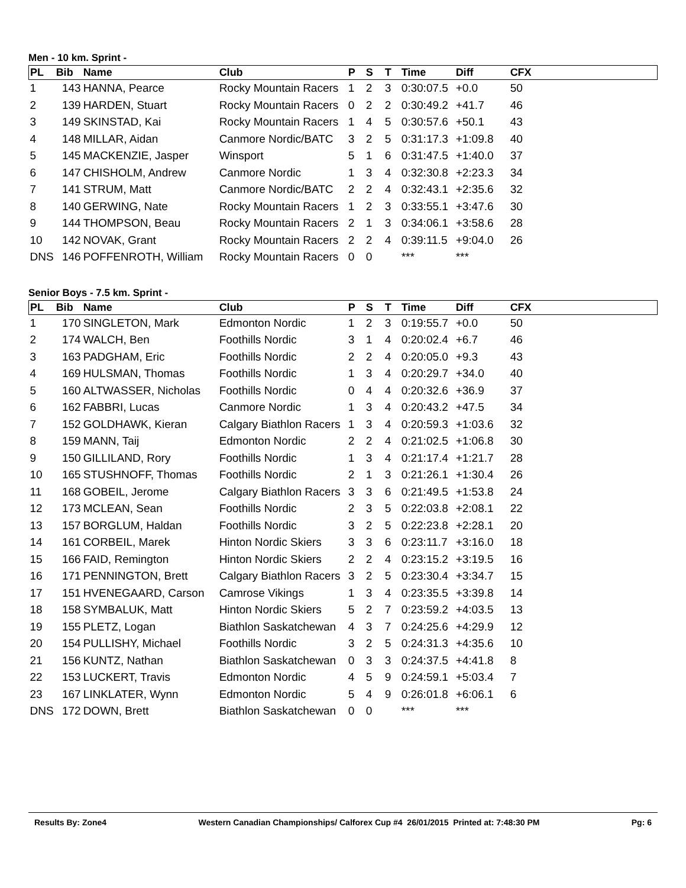Men - 10 km. Sprint -
| PL | Bib | Name | Club | P | S | T | Time | Diff | CFX |
| --- | --- | --- | --- | --- | --- | --- | --- | --- | --- |
| 1 | 143 | HANNA, Pearce | Rocky Mountain Racers | 1 | 2 | 3 | 0:30:07.5 | +0.0 | 50 |
| 2 | 139 | HARDEN, Stuart | Rocky Mountain Racers | 0 | 2 | 2 | 0:30:49.2 | +41.7 | 46 |
| 3 | 149 | SKINSTAD, Kai | Rocky Mountain Racers | 1 | 4 | 5 | 0:30:57.6 | +50.1 | 43 |
| 4 | 148 | MILLAR, Aidan | Canmore Nordic/BATC | 3 | 2 | 5 | 0:31:17.3 | +1:09.8 | 40 |
| 5 | 145 | MACKENZIE, Jasper | Winsport | 5 | 1 | 6 | 0:31:47.5 | +1:40.0 | 37 |
| 6 | 147 | CHISHOLM, Andrew | Canmore Nordic | 1 | 3 | 4 | 0:32:30.8 | +2:23.3 | 34 |
| 7 | 141 | STRUM, Matt | Canmore Nordic/BATC | 2 | 2 | 4 | 0:32:43.1 | +2:35.6 | 32 |
| 8 | 140 | GERWING, Nate | Rocky Mountain Racers | 1 | 2 | 3 | 0:33:55.1 | +3:47.6 | 30 |
| 9 | 144 | THOMPSON, Beau | Rocky Mountain Racers | 2 | 1 | 3 | 0:34:06.1 | +3:58.6 | 28 |
| 10 | 142 | NOVAK, Grant | Rocky Mountain Racers | 2 | 2 | 4 | 0:39:11.5 | +9:04.0 | 26 |
| DNS | 146 | POFFENROTH, William | Rocky Mountain Racers | 0 | 0 | | *** | *** | |
Senior Boys - 7.5 km. Sprint -
| PL | Bib | Name | Club | P | S | T | Time | Diff | CFX |
| --- | --- | --- | --- | --- | --- | --- | --- | --- | --- |
| 1 | 170 | SINGLETON, Mark | Edmonton Nordic | 1 | 2 | 3 | 0:19:55.7 | +0.0 | 50 |
| 2 | 174 | WALCH, Ben | Foothills Nordic | 3 | 1 | 4 | 0:20:02.4 | +6.7 | 46 |
| 3 | 163 | PADGHAM, Eric | Foothills Nordic | 2 | 2 | 4 | 0:20:05.0 | +9.3 | 43 |
| 4 | 169 | HULSMAN, Thomas | Foothills Nordic | 1 | 3 | 4 | 0:20:29.7 | +34.0 | 40 |
| 5 | 160 | ALTWASSER, Nicholas | Foothills Nordic | 0 | 4 | 4 | 0:20:32.6 | +36.9 | 37 |
| 6 | 162 | FABBRI, Lucas | Canmore Nordic | 1 | 3 | 4 | 0:20:43.2 | +47.5 | 34 |
| 7 | 152 | GOLDHAWK, Kieran | Calgary Biathlon Racers | 1 | 3 | 4 | 0:20:59.3 | +1:03.6 | 32 |
| 8 | 159 | MANN, Taij | Edmonton Nordic | 2 | 2 | 4 | 0:21:02.5 | +1:06.8 | 30 |
| 9 | 150 | GILLILAND, Rory | Foothills Nordic | 1 | 3 | 4 | 0:21:17.4 | +1:21.7 | 28 |
| 10 | 165 | STUSHNOFF, Thomas | Foothills Nordic | 2 | 1 | 3 | 0:21:26.1 | +1:30.4 | 26 |
| 11 | 168 | GOBEIL, Jerome | Calgary Biathlon Racers | 3 | 3 | 6 | 0:21:49.5 | +1:53.8 | 24 |
| 12 | 173 | MCLEAN, Sean | Foothills Nordic | 2 | 3 | 5 | 0:22:03.8 | +2:08.1 | 22 |
| 13 | 157 | BORGLUM, Haldan | Foothills Nordic | 3 | 2 | 5 | 0:22:23.8 | +2:28.1 | 20 |
| 14 | 161 | CORBEIL, Marek | Hinton Nordic Skiers | 3 | 3 | 6 | 0:23:11.7 | +3:16.0 | 18 |
| 15 | 166 | FAID, Remington | Hinton Nordic Skiers | 2 | 2 | 4 | 0:23:15.2 | +3:19.5 | 16 |
| 16 | 171 | PENNINGTON, Brett | Calgary Biathlon Racers | 3 | 2 | 5 | 0:23:30.4 | +3:34.7 | 15 |
| 17 | 151 | HVENEGAARD, Carson | Camrose Vikings | 1 | 3 | 4 | 0:23:35.5 | +3:39.8 | 14 |
| 18 | 158 | SYMBALUK, Matt | Hinton Nordic Skiers | 5 | 2 | 7 | 0:23:59.2 | +4:03.5 | 13 |
| 19 | 155 | PLETZ, Logan | Biathlon Saskatchewan | 4 | 3 | 7 | 0:24:25.6 | +4:29.9 | 12 |
| 20 | 154 | PULLISHY, Michael | Foothills Nordic | 3 | 2 | 5 | 0:24:31.3 | +4:35.6 | 10 |
| 21 | 156 | KUNTZ, Nathan | Biathlon Saskatchewan | 0 | 3 | 3 | 0:24:37.5 | +4:41.8 | 8 |
| 22 | 153 | LUCKERT, Travis | Edmonton Nordic | 4 | 5 | 9 | 0:24:59.1 | +5:03.4 | 7 |
| 23 | 167 | LINKLATER, Wynn | Edmonton Nordic | 5 | 4 | 9 | 0:26:01.8 | +6:06.1 | 6 |
| DNS | 172 | DOWN, Brett | Biathlon Saskatchewan | 0 | 0 | | *** | *** | |
Results By: Zone4 Western Canadian Championships/ Calforex Cup #4 26/01/2015 Printed at: 7:48:30 PM Pg: 6